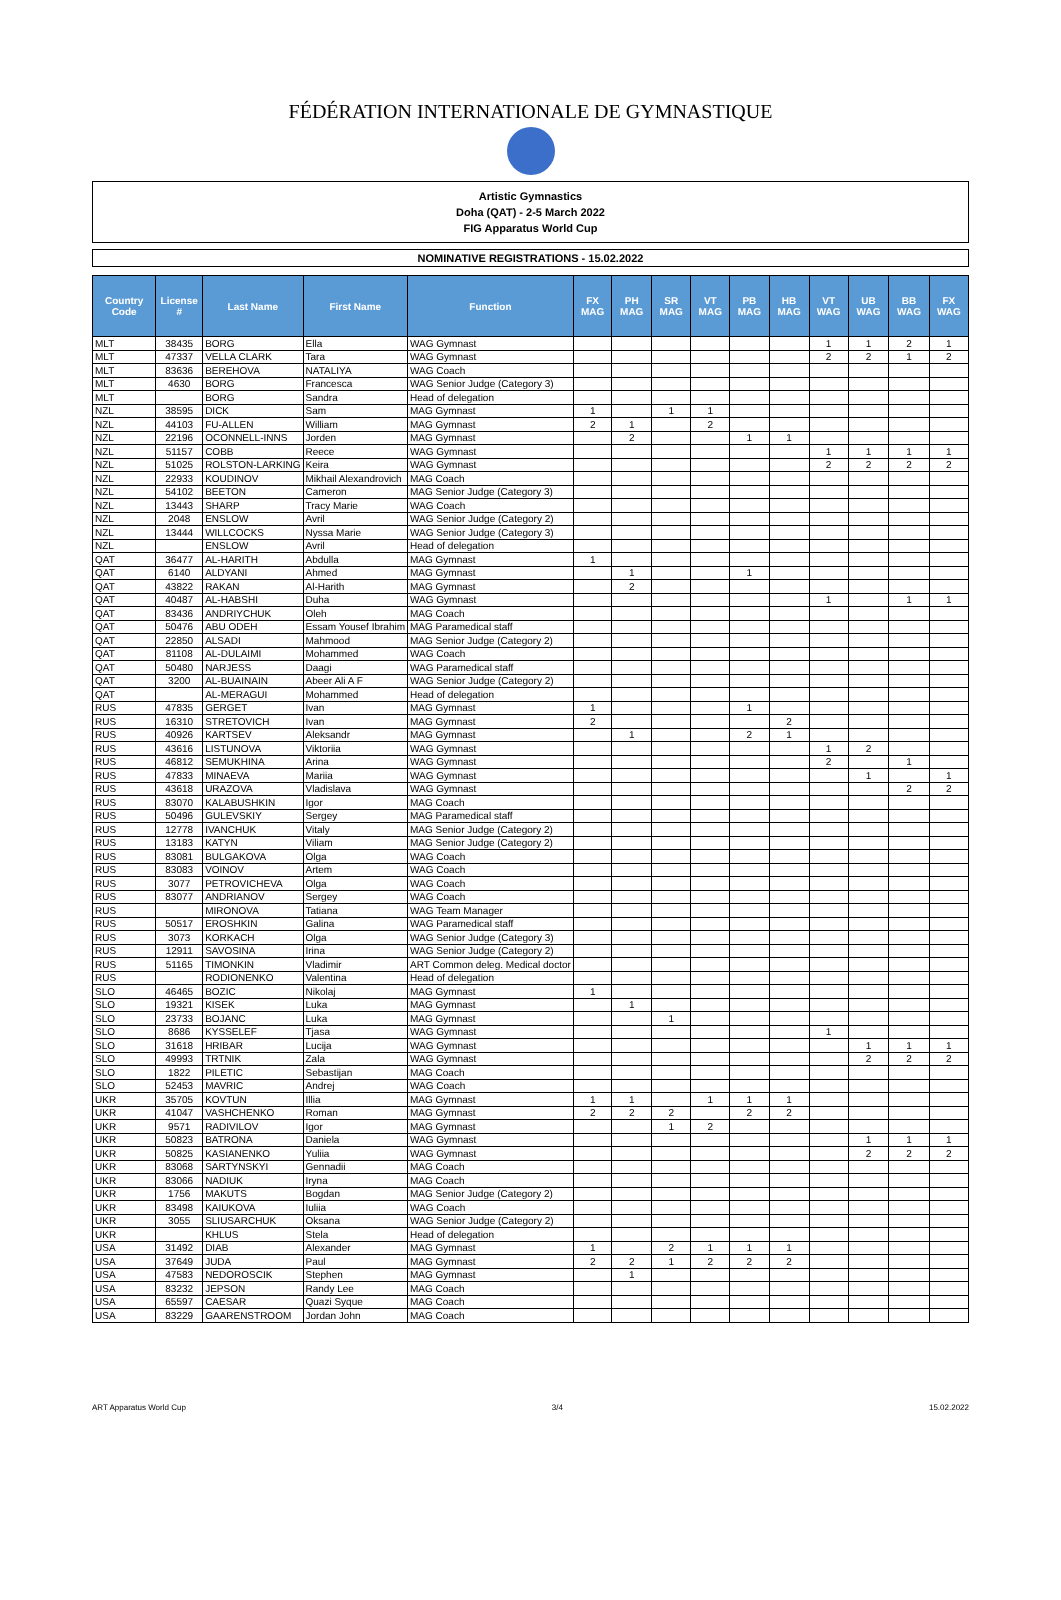FÉDÉRATION INTERNATIONALE DE GYMNASTIQUE
Artistic Gymnastics
Doha (QAT) - 2-5 March 2022
FIG Apparatus World Cup
NOMINATIVE REGISTRATIONS - 15.02.2022
| Country Code | License # | Last Name | First Name | Function | FX MAG | PH MAG | SR MAG | VT MAG | PB MAG | HB MAG | VT WAG | UB WAG | BB WAG | FX WAG |
| --- | --- | --- | --- | --- | --- | --- | --- | --- | --- | --- | --- | --- | --- | --- |
| MLT | 38435 | BORG | Ella | WAG Gymnast | | | | | | | 1 | 1 | 2 | 1 |
| MLT | 47337 | VELLA CLARK | Tara | WAG Gymnast | | | | | | | 2 | 2 | 1 | 2 |
| MLT | 83636 | BEREHOVA | NATALIYA | WAG Coach | | | | | | | | | | |
| MLT | 4630 | BORG | Francesca | WAG Senior Judge (Category 3) | | | | | | | | | | |
| MLT | | BORG | Sandra | Head of delegation | | | | | | | | | | |
| NZL | 38595 | DICK | Sam | MAG Gymnast | 1 | | 1 | 1 | | | | | | |
| NZL | 44103 | FU-ALLEN | William | MAG Gymnast | 2 | 1 | | 2 | | | | | | |
| NZL | 22196 | OCONNELL-INNS | Jorden | MAG Gymnast | | 2 | | | 1 | 1 | | | | |
| NZL | 51157 | COBB | Reece | WAG Gymnast | | | | | | | 1 | 1 | 1 | 1 |
| NZL | 51025 | ROLSTON-LARKING | Keira | WAG Gymnast | | | | | | | 2 | 2 | 2 | 2 |
| NZL | 22933 | KOUDINOV | Mikhail Alexandrovich | MAG Coach | | | | | | | | | | |
| NZL | 54102 | BEETON | Cameron | MAG Senior Judge (Category 3) | | | | | | | | | | |
| NZL | 13443 | SHARP | Tracy Marie | WAG Coach | | | | | | | | | | |
| NZL | 2048 | ENSLOW | Avril | WAG Senior Judge (Category 2) | | | | | | | | | | |
| NZL | 13444 | WILLCOCKS | Nyssa Marie | WAG Senior Judge (Category 3) | | | | | | | | | | |
| NZL | | ENSLOW | Avril | Head of delegation | | | | | | | | | | |
| QAT | 36477 | AL-HARITH | Abdulla | MAG Gymnast | 1 | | | | | | | | | |
| QAT | 6140 | ALDYANI | Ahmed | MAG Gymnast | | 1 | | | 1 | | | | | |
| QAT | 43822 | RAKAN | Al-Harith | MAG Gymnast | | 2 | | | | | | | | |
| QAT | 40487 | AL-HABSHI | Duha | WAG Gymnast | | | | | | | 1 | | 1 | 1 |
| QAT | 83436 | ANDRIYCHUK | Oleh | MAG Coach | | | | | | | | | | |
| QAT | 50476 | ABU ODEH | Essam Yousef Ibrahim | MAG Paramedical staff | | | | | | | | | | |
| QAT | 22850 | ALSADI | Mahmood | MAG Senior Judge (Category 2) | | | | | | | | | | |
| QAT | 81108 | AL-DULAIMI | Mohammed | WAG Coach | | | | | | | | | | |
| QAT | 50480 | NARJESS | Daagi | WAG Paramedical staff | | | | | | | | | | |
| QAT | 3200 | AL-BUAINAIN | Abeer Ali A F | WAG Senior Judge (Category 2) | | | | | | | | | | |
| QAT | | AL-MERAGUI | Mohammed | Head of delegation | | | | | | | | | | |
| RUS | 47835 | GERGET | Ivan | MAG Gymnast | 1 | | | | 1 | | | | | |
| RUS | 16310 | STRETOVICH | Ivan | MAG Gymnast | 2 | | | | | 2 | | | | |
| RUS | 40926 | KARTSEV | Aleksandr | MAG Gymnast | | 1 | | | 2 | 1 | | | | |
| RUS | 43616 | LISTUNOVA | Viktoriia | WAG Gymnast | | | | | | | 1 | 2 | | |
| RUS | 46812 | SEMUKHINA | Arina | WAG Gymnast | | | | | | | 2 | | 1 | |
| RUS | 47833 | MINAEVA | Mariia | WAG Gymnast | | | | | | | | 1 | | 1 |
| RUS | 43618 | URAZOVA | Vladislava | WAG Gymnast | | | | | | | | | 2 | 2 |
| RUS | 83070 | KALABUSHKIN | Igor | MAG Coach | | | | | | | | | | |
| RUS | 50496 | GULEVSKIY | Sergey | MAG Paramedical staff | | | | | | | | | | |
| RUS | 12778 | IVANCHUK | Vitaly | MAG Senior Judge (Category 2) | | | | | | | | | | |
| RUS | 13183 | KATYN | Viliam | MAG Senior Judge (Category 2) | | | | | | | | | | |
| RUS | 83081 | BULGAKOVA | Olga | WAG Coach | | | | | | | | | | |
| RUS | 83083 | VOINOV | Artem | WAG Coach | | | | | | | | | | |
| RUS | 3077 | PETROVICHEVA | Olga | WAG Coach | | | | | | | | | | |
| RUS | 83077 | ANDRIANOV | Sergey | WAG Coach | | | | | | | | | | |
| RUS | | MIRONOVA | Tatiana | WAG Team Manager | | | | | | | | | | |
| RUS | 50517 | EROSHKIN | Galina | WAG Paramedical staff | | | | | | | | | | |
| RUS | 3073 | KORKACH | Olga | WAG Senior Judge (Category 3) | | | | | | | | | | |
| RUS | 12911 | SAVOSINA | Irina | WAG Senior Judge (Category 2) | | | | | | | | | | |
| RUS | 51165 | TIMONKIN | Vladimir | ART Common deleg. Medical doctor | | | | | | | | | | |
| RUS | | RODIONENKO | Valentina | Head of delegation | | | | | | | | | | |
| SLO | 46465 | BOZIC | Nikolaj | MAG Gymnast | 1 | | | | | | | | | |
| SLO | 19321 | KISEK | Luka | MAG Gymnast | | 1 | | | | | | | | |
| SLO | 23733 | BOJANC | Luka | MAG Gymnast | | | 1 | | | | | | | |
| SLO | 8686 | KYSSELEF | Tjasa | WAG Gymnast | | | | | | | 1 | | | |
| SLO | 31618 | HRIBAR | Lucija | WAG Gymnast | | | | | | | | 1 | 1 | 1 |
| SLO | 49993 | TRTNIK | Zala | WAG Gymnast | | | | | | | | 2 | 2 | 2 |
| SLO | 1822 | PILETIC | Sebastijan | MAG Coach | | | | | | | | | | |
| SLO | 52453 | MAVRIC | Andrej | WAG Coach | | | | | | | | | | |
| UKR | 35705 | KOVTUN | Illia | MAG Gymnast | 1 | 1 | | 1 | 1 | 1 | | | | |
| UKR | 41047 | VASHCHENKO | Roman | MAG Gymnast | 2 | 2 | 2 | | 2 | 2 | | | | |
| UKR | 9571 | RADIVILOV | Igor | MAG Gymnast | | | 1 | 2 | | | | | | |
| UKR | 50823 | BATRONA | Daniela | WAG Gymnast | | | | | | | | 1 | 1 | 1 |
| UKR | 50825 | KASIANENKO | Yuliia | WAG Gymnast | | | | | | | | 2 | 2 | 2 |
| UKR | 83068 | SARTYNSKYI | Gennadii | MAG Coach | | | | | | | | | | |
| UKR | 83066 | NADIUK | Iryna | MAG Coach | | | | | | | | | | |
| UKR | 1756 | MAKUTS | Bogdan | MAG Senior Judge (Category 2) | | | | | | | | | | |
| UKR | 83498 | KAIUKOVA | Iuliia | WAG Coach | | | | | | | | | | |
| UKR | 3055 | SLIUSARCHUK | Oksana | WAG Senior Judge (Category 2) | | | | | | | | | | |
| UKR | | KHLUS | Stela | Head of delegation | | | | | | | | | | |
| USA | 31492 | DIAB | Alexander | MAG Gymnast | 1 | | 2 | 1 | 1 | 1 | | | | |
| USA | 37649 | JUDA | Paul | MAG Gymnast | 2 | 2 | 1 | 2 | 2 | 2 | | | | |
| USA | 47583 | NEDOROSCIK | Stephen | MAG Gymnast | | 1 | | | | | | | | |
| USA | 83232 | JEPSON | Randy Lee | MAG Coach | | | | | | | | | | |
| USA | 65597 | CAESAR | Quazi Syque | MAG Coach | | | | | | | | | | |
| USA | 83229 | GAARENSTROOM | Jordan John | MAG Coach | | | | | | | | | | |
ART Apparatus World Cup 3/4 15.02.2022